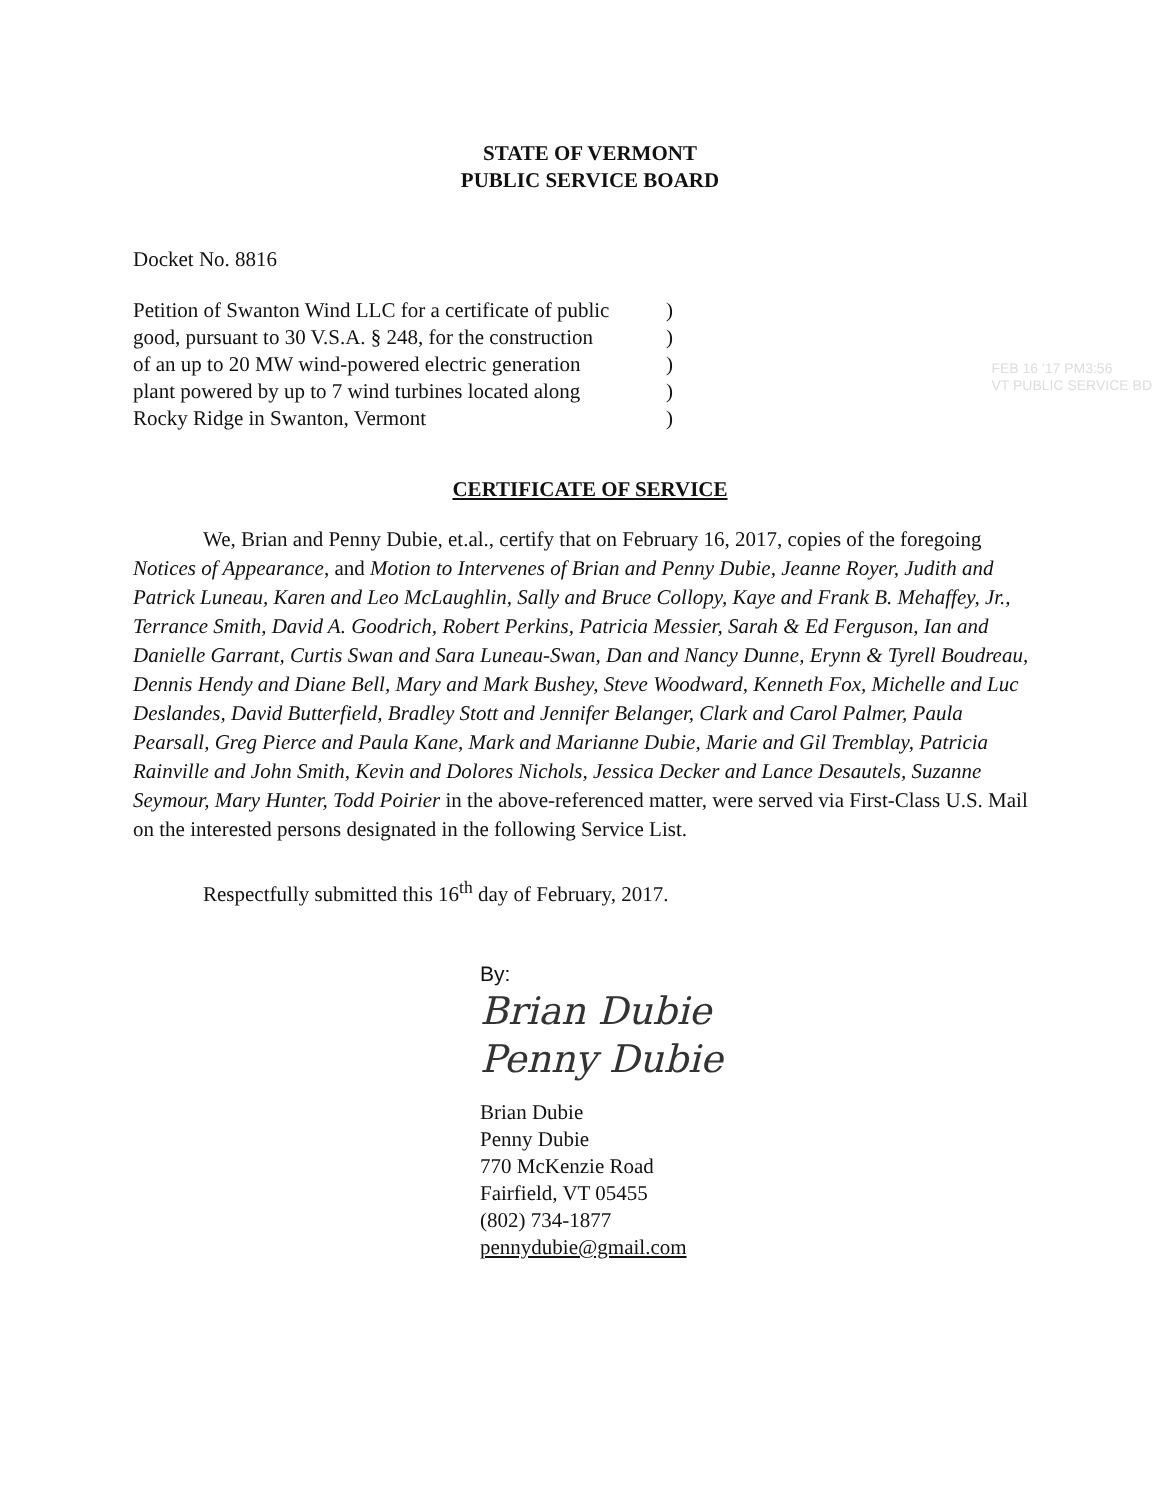STATE OF VERMONT
PUBLIC SERVICE BOARD
Docket No. 8816
Petition of Swanton Wind LLC for a certificate of public)
good, pursuant to 30 V.S.A. § 248, for the construction)
of an up to 20 MW wind-powered electric generation)
plant powered by up to 7 wind turbines located along)
Rocky Ridge in Swanton, Vermont)
FEB 16 '17 PM3:56
VT PUBLIC SERVICE BD
CERTIFICATE OF SERVICE
We, Brian and Penny Dubie, et.al., certify that on February 16, 2017, copies of the foregoing Notices of Appearance, and Motion to Intervenes of Brian and Penny Dubie, Jeanne Royer, Judith and Patrick Luneau, Karen and Leo McLaughlin, Sally and Bruce Collopy, Kaye and Frank B. Mehaffey, Jr., Terrance Smith, David A. Goodrich, Robert Perkins, Patricia Messier, Sarah & Ed Ferguson, Ian and Danielle Garrant, Curtis Swan and Sara Luneau-Swan, Dan and Nancy Dunne, Erynn & Tyrell Boudreau, Dennis Hendy and Diane Bell, Mary and Mark Bushey, Steve Woodward, Kenneth Fox, Michelle and Luc Deslandes, David Butterfield, Bradley Stott and Jennifer Belanger, Clark and Carol Palmer, Paula Pearsall, Greg Pierce and Paula Kane, Mark and Marianne Dubie, Marie and Gil Tremblay, Patricia Rainville and John Smith, Kevin and Dolores Nichols, Jessica Decker and Lance Desautels, Suzanne Seymour, Mary Hunter, Todd Poirier in the above-referenced matter, were served via First-Class U.S. Mail on the interested persons designated in the following Service List.
Respectfully submitted this 16<sup>th</sup> day of February, 2017.
By:
Brian Dubie
Penny Dubie
Brian Dubie
Penny Dubie
770 McKenzie Road
Fairfield, VT 05455
(802) 734-1877
pennydubie@gmail.com